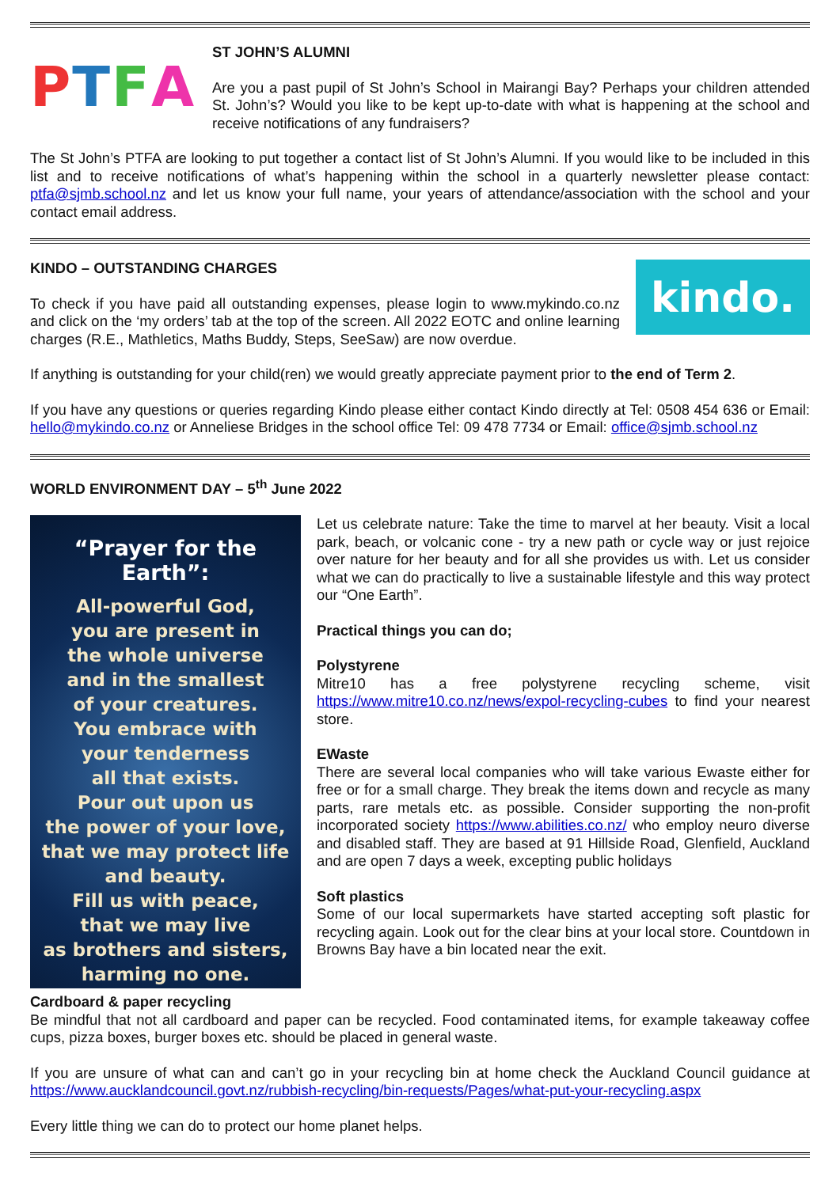PTFA
ST JOHN’S ALUMNI
Are you a past pupil of St John’s School in Mairangi Bay? Perhaps your children attended St. John’s? Would you like to be kept up-to-date with what is happening at the school and receive notifications of any fundraisers?
The St John’s PTFA are looking to put together a contact list of St John’s Alumni. If you would like to be included in this list and to receive notifications of what’s happening within the school in a quarterly newsletter please contact: ptfa@sjmb.school.nz and let us know your full name, your years of attendance/association with the school and your contact email address.
KINDO – OUTSTANDING CHARGES
To check if you have paid all outstanding expenses, please login to www.mykindo.co.nz and click on the ‘my orders’ tab at the top of the screen. All 2022 EOTC and online learning charges (R.E., Mathletics, Maths Buddy, Steps, SeeSaw) are now overdue.
kindo.
If anything is outstanding for your child(ren) we would greatly appreciate payment prior to the end of Term 2.
If you have any questions or queries regarding Kindo please either contact Kindo directly at Tel: 0508 454 636 or Email: hello@mykindo.co.nz or Anneliese Bridges in the school office Tel: 09 478 7734 or Email: office@sjmb.school.nz
WORLD ENVIRONMENT DAY – 5<sup>th</sup> June 2022
“Prayer for the Earth”:
All-powerful God,
you are present in
the whole universe
and in the smallest
of your creatures.
You embrace with
your tenderness
all that exists.
Pour out upon us
the power of your love,
that we may protect life
and beauty.
Fill us with peace,
that we may live
as brothers and sisters,
harming no one.
Let us celebrate nature: Take the time to marvel at her beauty. Visit a local park, beach, or volcanic cone - try a new path or cycle way or just rejoice over nature for her beauty and for all she provides us with. Let us consider what we can do practically to live a sustainable lifestyle and this way protect our “One Earth”.
Practical things you can do;
Polystyrene
Mitre10 has a free polystyrene recycling scheme, visit https://www.mitre10.co.nz/news/expol-recycling-cubes to find your nearest store.
EWaste
There are several local companies who will take various Ewaste either for free or for a small charge. They break the items down and recycle as many parts, rare metals etc. as possible. Consider supporting the non-profit incorporated society https://www.abilities.co.nz/ who employ neuro diverse and disabled staff. They are based at 91 Hillside Road, Glenfield, Auckland and are open 7 days a week, excepting public holidays
Soft plastics
Some of our local supermarkets have started accepting soft plastic for recycling again. Look out for the clear bins at your local store. Countdown in Browns Bay have a bin located near the exit.
Cardboard & paper recycling
Be mindful that not all cardboard and paper can be recycled. Food contaminated items, for example takeaway coffee cups, pizza boxes, burger boxes etc. should be placed in general waste.
If you are unsure of what can and can’t go in your recycling bin at home check the Auckland Council guidance at https://www.aucklandcouncil.govt.nz/rubbish-recycling/bin-requests/Pages/what-put-your-recycling.aspx
Every little thing we can do to protect our home planet helps.